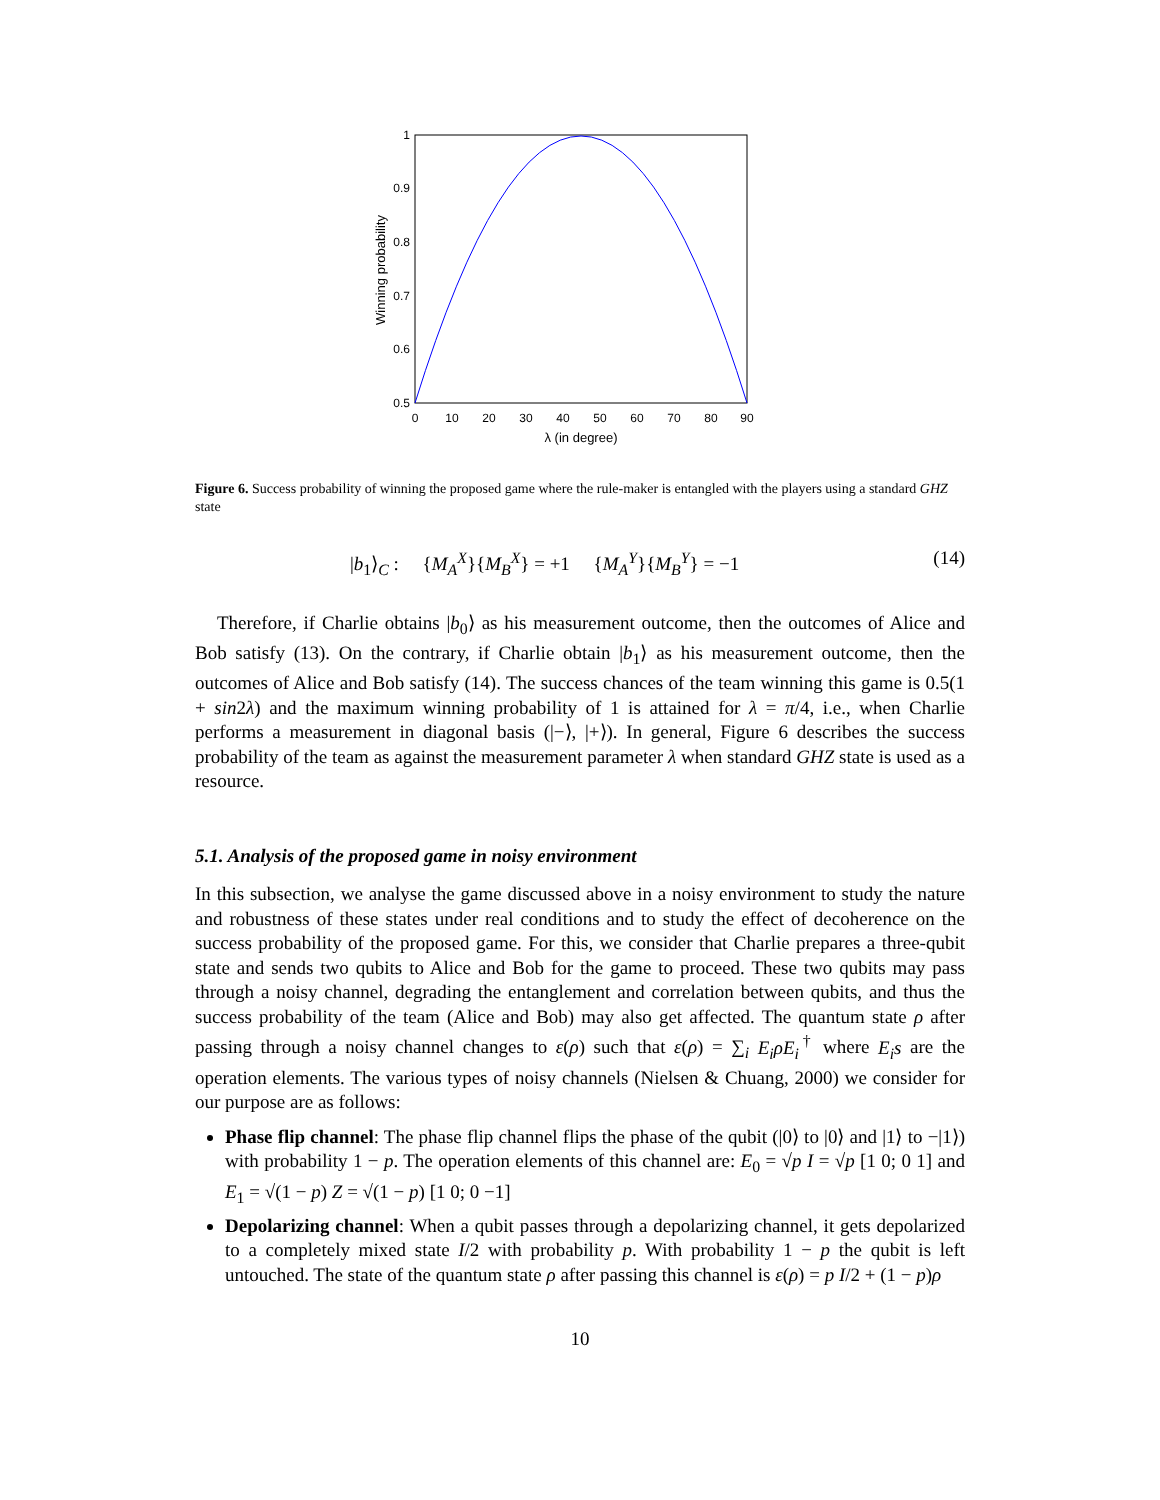1
0.9
0.8
0.7
0.6
0.5
0
10
20
30
40
50
60
70
80
90
λ (in degree)
Winning probability
Figure 6. Success probability of winning the proposed game where the rule-maker is entangled with the players using a standard GHZ state
|b<sub>1</sub>⟩<sub>C</sub> : {M<sub>A</sub><sup>X</sup>}{M<sub>B</sub><sup>X</sup>} = +1 {M<sub>A</sub><sup>Y</sup>}{M<sub>B</sub><sup>Y</sup>} = −1 (14)
Therefore, if Charlie obtains |b<sub>0</sub>⟩ as his measurement outcome, then the outcomes of Alice and Bob satisfy (13). On the contrary, if Charlie obtain |b<sub>1</sub>⟩ as his measurement outcome, then the outcomes of Alice and Bob satisfy (14). The success chances of the team winning this game is 0.5(1 + sin2λ) and the maximum winning probability of 1 is attained for λ = π/4, i.e., when Charlie performs a measurement in diagonal basis (|−⟩, |+⟩). In general, Figure 6 describes the success probability of the team as against the measurement parameter λ when standard GHZ state is used as a resource.
5.1. Analysis of the proposed game in noisy environment
In this subsection, we analyse the game discussed above in a noisy environment to study the nature and robustness of these states under real conditions and to study the effect of decoherence on the success probability of the proposed game. For this, we consider that Charlie prepares a three-qubit state and sends two qubits to Alice and Bob for the game to proceed. These two qubits may pass through a noisy channel, degrading the entanglement and correlation between qubits, and thus the success probability of the team (Alice and Bob) may also get affected. The quantum state ρ after passing through a noisy channel changes to ε(ρ) such that ε(ρ) = ∑<sub>i</sub> E<sub>i</sub>ρE<sub>i</sub><sup>†</sup> where E<sub>i</sub>s are the operation elements. The various types of noisy channels (Nielsen & Chuang, 2000) we consider for our purpose are as follows:
Phase flip channel: The phase flip channel flips the phase of the qubit (|0⟩ to |0⟩ and |1⟩ to −|1⟩) with probability 1 − p. The operation elements of this channel are: E<sub>0</sub> = √p I = √p [1 0; 0 1] and E<sub>1</sub> = √(1 − p) Z = √(1 − p) [1 0; 0 −1]
Depolarizing channel: When a qubit passes through a depolarizing channel, it gets depolarized to a completely mixed state I/2 with probability p. With probability 1 − p the qubit is left untouched. The state of the quantum state ρ after passing this channel is ε(ρ) = p I/2 + (1 − p)ρ
10